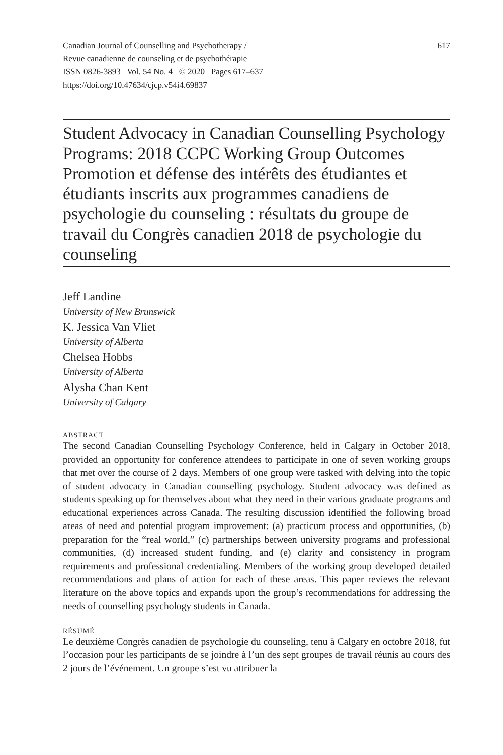Canadian Journal of Counselling and Psychotherapy /
Revue canadienne de counseling et de psychothérapie
ISSN 0826-3893 Vol. 54 No. 4 © 2020 Pages 617–637
https://doi.org/10.47634/cjcp.v54i4.69837
617
Student Advocacy in Canadian Counselling Psychology Programs: 2018 CCPC Working Group Outcomes
Promotion et défense des intérêts des étudiantes et étudiants inscrits aux programmes canadiens de psychologie du counseling : résultats du groupe de travail du Congrès canadien 2018 de psychologie du counseling
Jeff Landine
University of New Brunswick
K. Jessica Van Vliet
University of Alberta
Chelsea Hobbs
University of Alberta
Alysha Chan Kent
University of Calgary
ABSTRACT
The second Canadian Counselling Psychology Conference, held in Calgary in October 2018, provided an opportunity for conference attendees to participate in one of seven working groups that met over the course of 2 days. Members of one group were tasked with delving into the topic of student advocacy in Canadian counselling psychology. Student advocacy was defined as students speaking up for themselves about what they need in their various graduate programs and educational experiences across Canada. The resulting discussion identified the following broad areas of need and potential program improvement: (a) practicum process and opportunities, (b) preparation for the “real world,” (c) partnerships between university programs and professional communities, (d) increased student funding, and (e) clarity and consistency in program requirements and professional credentialing. Members of the working group developed detailed recommendations and plans of action for each of these areas. This paper reviews the relevant literature on the above topics and expands upon the group’s recommendations for addressing the needs of counselling psychology students in Canada.
RÉSUMÉ
Le deuxième Congrès canadien de psychologie du counseling, tenu à Calgary en octobre 2018, fut l’occasion pour les participants de se joindre à l’un des sept groupes de travail réunis au cours des 2 jours de l’événement. Un groupe s’est vu attribuer la